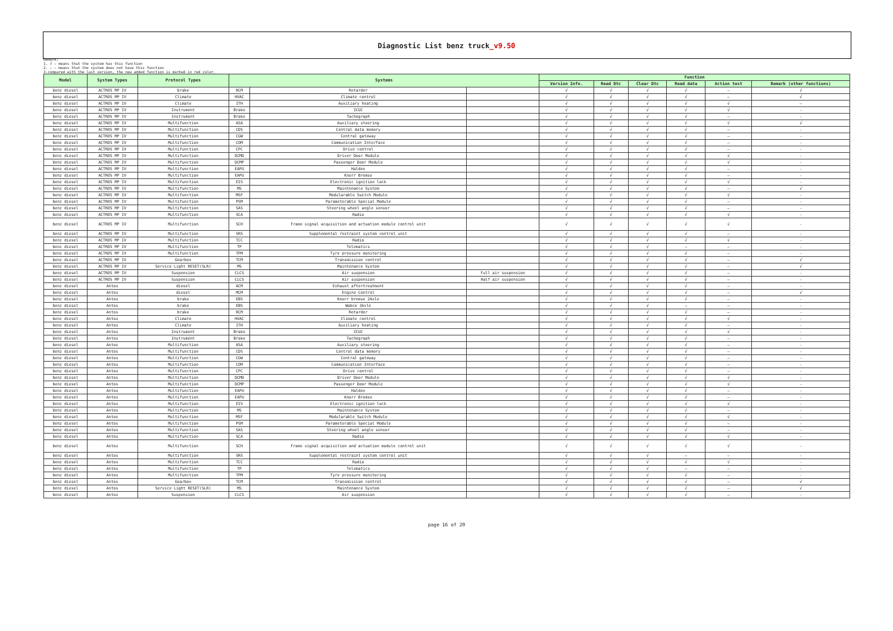Diagnostic List benz truck_v9.50
Remark:
1. √ : means that the system has this function
2. — : means that the system does not have this function
3.compared with the last version, the new added function is marked in red color.
| Model | System Types | Protocol Types | Systems | | | Function | | | | | |
| --- | --- | --- | --- | --- | --- | --- | --- | --- | --- | --- | --- |
| | | | | | | Version Info. | Read Dtc | Clear Dtc | Read data | Action test | Remark (other functions) |
| benz diesel | ACTROS MP IV | brake | RCM | Retarder | | √ | √ | √ | √ | — | √ |
| benz diesel | ACTROS MP IV | Climate | HVAC | Climate control | | √ | √ | √ | √ | — | √ |
| benz diesel | ACTROS MP IV | Climate | ITH | Auxiliary heating | | √ | √ | √ | √ | √ | — |
| benz diesel | ACTROS MP IV | Instrument | Brake | ICUC | | √ | √ | √ | √ | √ | - |
| benz diesel | ACTROS MP IV | Instrument | Brake | Tachograph | | √ | √ | √ | √ | — | - |
| benz diesel | ACTROS MP IV | Multifunction | ASA | Auxiliary steering | | √ | √ | √ | √ | √ | √ |
| benz diesel | ACTROS MP IV | Multifunction | CDS | Central data memory | | √ | √ | √ | √ | — | - |
| benz diesel | ACTROS MP IV | Multifunction | CGW | Central gateway | | √ | √ | √ | √ | — | - |
| benz diesel | ACTROS MP IV | Multifunction | COM | Communication Interface | | √ | √ | √ | √ | — | - |
| benz diesel | ACTROS MP IV | Multifunction | CPC | Drive control | | √ | √ | √ | √ | — | - |
| benz diesel | ACTROS MP IV | Multifunction | DCMD | Driver Door Module | | √ | √ | √ | √ | √ | - |
| benz diesel | ACTROS MP IV | Multifunction | DCMP | Passenger Door Module | | √ | √ | √ | √ | √ | - |
| benz diesel | ACTROS MP IV | Multifunction | EAPU | Haldex | | √ | √ | √ | √ | — | - |
| benz diesel | ACTROS MP IV | Multifunction | EAPU | Knorr Bremse | | √ | √ | √ | √ | — | - |
| benz diesel | ACTROS MP IV | Multifunction | EIS | Electronic ignition lock | | √ | √ | √ | √ | √ | - |
| benz diesel | ACTROS MP IV | Multifunction | MS | Maintenance System | | √ | √ | √ | √ | — | √ |
| benz diesel | ACTROS MP IV | Multifunction | MSF | Modularable Switch Module | | √ | √ | √ | √ | √ | - |
| benz diesel | ACTROS MP IV | Multifunction | PSM | Parameterable Special Module | | √ | √ | √ | √ | — | - |
| benz diesel | ACTROS MP IV | Multifunction | SAS | Steering wheel angle sensor | | √ | √ | √ | √ | — | - |
| benz diesel | ACTROS MP IV | Multifunction | SCA | Radio | | √ | √ | √ | √ | √ | - |
| benz diesel | ACTROS MP IV | Multifunction | SCH | Frame signal acquisition and actuation module control unit | | √ | √ | √ | √ | √ | - |
| benz diesel | ACTROS MP IV | Multifunction | SRS | Supplemental restraint system control unit | | √ | √ | √ | √ | — | - |
| benz diesel | ACTROS MP IV | Multifunction | TCC | Radio | | √ | √ | √ | √ | √ | - |
| benz diesel | ACTROS MP IV | Multifunction | TP | Telematics | | √ | √ | √ | — | — | - |
| benz diesel | ACTROS MP IV | Multifunction | TPM | Tyre pressure monitoring | | √ | √ | √ | √ | — | - |
| benz diesel | ACTROS MP IV | Gearbox | TCM | Transmission control | | √ | √ | √ | √ | — | √ |
| benz diesel | ACTROS MP IV | Service Light RESET(SLR) | MS | Maintenance System | | √ | √ | √ | √ | — | √ |
| benz diesel | ACTROS MP IV | Suspension | CLCS | Air suspension | Full air suspension | √ | √ | √ | √ | — | - |
| benz diesel | ACTROS MP IV | Suspension | CLCS | Air suspension | Half air suspension | √ | √ | √ | √ | — | - |
| benz diesel | Antos | diesel | ACM | Exhaust aftertreatment | | √ | √ | √ | √ | — | - |
| benz diesel | Antos | diesel | MCM | Engine Control | | √ | √ | √ | √ | — | √ |
| benz diesel | Antos | brake | EBS | Knorr bremse 2Axle | | √ | √ | √ | √ | — | - |
| benz diesel | Antos | brake | EBS | Wabco 3Axle | | √ | √ | √ | — | — | - |
| benz diesel | Antos | brake | RCM | Retarder | | √ | √ | √ | √ | — | - |
| benz diesel | Antos | Climate | HVAC | Climate control | | √ | √ | √ | √ | √ | - |
| benz diesel | Antos | Climate | ITH | Auxiliary heating | | √ | √ | √ | √ | — | - |
| benz diesel | Antos | Instrument | Brake | ICUC | | √ | √ | √ | √ | √ | - |
| benz diesel | Antos | Instrument | Brake | Tachograph | | √ | √ | √ | √ | — | - |
| benz diesel | Antos | Multifunction | ASA | Auxiliary steering | | √ | √ | √ | √ | — | - |
| benz diesel | Antos | Multifunction | CDS | Central data memory | | √ | √ | √ | √ | — | - |
| benz diesel | Antos | Multifunction | CGW | Central gateway | | √ | √ | √ | √ | — | - |
| benz diesel | Antos | Multifunction | COM | Communication Interface | | √ | √ | √ | √ | — | - |
| benz diesel | Antos | Multifunction | CPC | Drive control | | √ | √ | √ | √ | — | - |
| benz diesel | Antos | Multifunction | DCMD | Driver Door Module | | √ | √ | √ | √ | √ | - |
| benz diesel | Antos | Multifunction | DCMP | Passenger Door Module | | √ | √ | √ | √ | √ | - |
| benz diesel | Antos | Multifunction | EAPU | Haldex | | √ | √ | √ | √ | — | - |
| benz diesel | Antos | Multifunction | EAPU | Knorr Bremse | | √ | √ | √ | √ | — | - |
| benz diesel | Antos | Multifunction | EIS | Electronic ignition lock | | √ | √ | √ | √ | √ | - |
| benz diesel | Antos | Multifunction | MS | Maintenance System | | √ | √ | √ | √ | — | - |
| benz diesel | Antos | Multifunction | MSF | Modularable Switch Module | | √ | √ | √ | √ | √ | - |
| benz diesel | Antos | Multifunction | PSM | Parameterable Special Module | | √ | √ | √ | √ | — | - |
| benz diesel | Antos | Multifunction | SAS | Steering wheel angle sensor | | √ | √ | √ | √ | — | - |
| benz diesel | Antos | Multifunction | SCA | Radio | | √ | √ | √ | √ | √ | - |
| benz diesel | Antos | Multifunction | SCH | Frame signal acquisition and actuation module control unit | | √ | √ | √ | √ | √ | - |
| benz diesel | Antos | Multifunction | SRS | Supplemental restraint system control unit | | √ | √ | √ | — | — | - |
| benz diesel | Antos | Multifunction | TCC | Radio | | √ | √ | √ | √ | √ | - |
| benz diesel | Antos | Multifunction | TP | Telematics | | √ | √ | √ | — | — | - |
| benz diesel | Antos | Multifunction | TPM | Tyre pressure monitoring | | √ | √ | √ | √ | — | - |
| benz diesel | Antos | Gearbox | TCM | Transmission control | | √ | √ | √ | √ | — | √ |
| benz diesel | Antos | Service Light RESET(SLR) | MS | Maintenance System | | √ | √ | √ | √ | — | √ |
| benz diesel | Antos | Suspension | CLCS | Air suspension | | √ | √ | √ | √ | — | - |
page 16 of 20